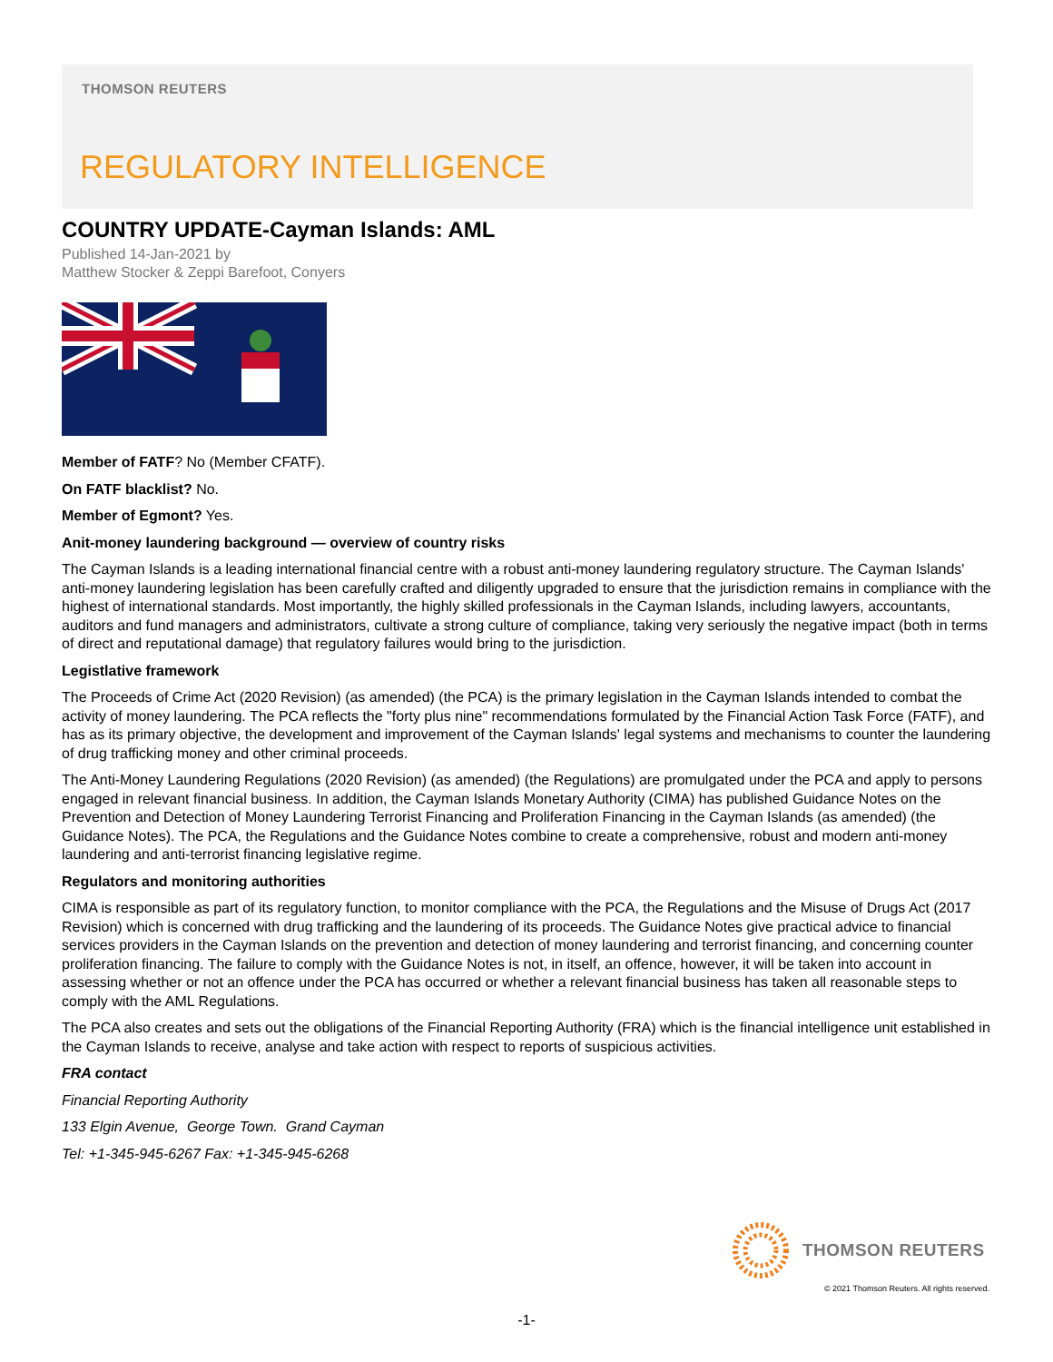THOMSON REUTERS
REGULATORY INTELLIGENCE
COUNTRY UPDATE-Cayman Islands: AML
Published 14-Jan-2021 by
Matthew Stocker & Zeppi Barefoot, Conyers
Member of FATF? No (Member CFATF).
On FATF blacklist? No.
Member of Egmont? Yes.
Anit-money laundering background — overview of country risks
The Cayman Islands is a leading international financial centre with a robust anti-money laundering regulatory structure. The Cayman Islands' anti-money laundering legislation has been carefully crafted and diligently upgraded to ensure that the jurisdiction remains in compliance with the highest of international standards. Most importantly, the highly skilled professionals in the Cayman Islands, including lawyers, accountants, auditors and fund managers and administrators, cultivate a strong culture of compliance, taking very seriously the negative impact (both in terms of direct and reputational damage) that regulatory failures would bring to the jurisdiction.
Legistlative framework
The Proceeds of Crime Act (2020 Revision) (as amended) (the PCA) is the primary legislation in the Cayman Islands intended to combat the activity of money laundering. The PCA reflects the "forty plus nine" recommendations formulated by the Financial Action Task Force (FATF), and has as its primary objective, the development and improvement of the Cayman Islands' legal systems and mechanisms to counter the laundering of drug trafficking money and other criminal proceeds.
The Anti-Money Laundering Regulations (2020 Revision) (as amended) (the Regulations) are promulgated under the PCA and apply to persons engaged in relevant financial business. In addition, the Cayman Islands Monetary Authority (CIMA) has published Guidance Notes on the Prevention and Detection of Money Laundering Terrorist Financing and Proliferation Financing in the Cayman Islands (as amended) (the Guidance Notes). The PCA, the Regulations and the Guidance Notes combine to create a comprehensive, robust and modern anti-money laundering and anti-terrorist financing legislative regime.
Regulators and monitoring authorities
CIMA is responsible as part of its regulatory function, to monitor compliance with the PCA, the Regulations and the Misuse of Drugs Act (2017 Revision) which is concerned with drug trafficking and the laundering of its proceeds. The Guidance Notes give practical advice to financial services providers in the Cayman Islands on the prevention and detection of money laundering and terrorist financing, and concerning counter proliferation financing. The failure to comply with the Guidance Notes is not, in itself, an offence, however, it will be taken into account in assessing whether or not an offence under the PCA has occurred or whether a relevant financial business has taken all reasonable steps to comply with the AML Regulations.
The PCA also creates and sets out the obligations of the Financial Reporting Authority (FRA) which is the financial intelligence unit established in the Cayman Islands to receive, analyse and take action with respect to reports of suspicious activities.
FRA contact
Financial Reporting Authority
133 Elgin Avenue, George Town. Grand Cayman
Tel: +1-345-945-6267 Fax: +1-345-945-6268
THOMSON REUTERS
© 2021 Thomson Reuters. All rights reserved.
-1-